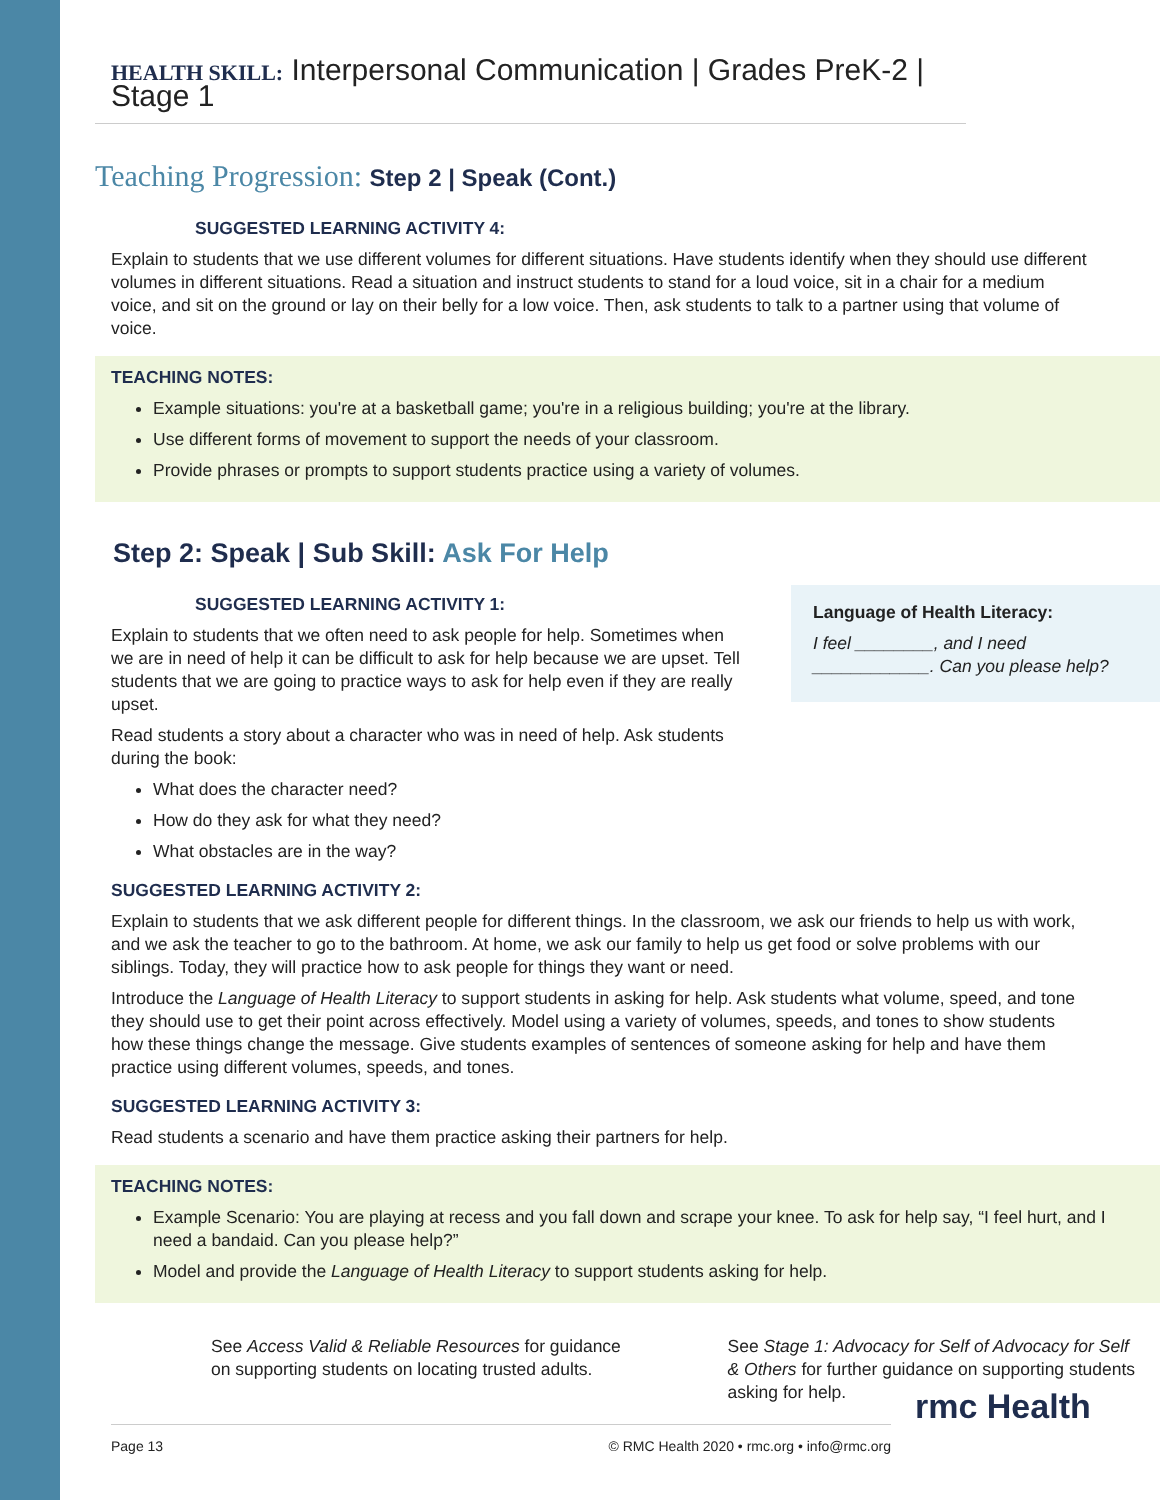HEALTH SKILL: Interpersonal Communication | Grades PreK-2 | Stage 1
Teaching Progression: Step 2 | Speak (Cont.)
SUGGESTED LEARNING ACTIVITY 4:
Explain to students that we use different volumes for different situations. Have students identify when they should use different volumes in different situations. Read a situation and instruct students to stand for a loud voice, sit in a chair for a medium voice, and sit on the ground or lay on their belly for a low voice. Then, ask students to talk to a partner using that volume of voice.
TEACHING NOTES:
Example situations: you're at a basketball game; you're in a religious building; you're at the library.
Use different forms of movement to support the needs of your classroom.
Provide phrases or prompts to support students practice using a variety of volumes.
Step 2: Speak | Sub Skill: Ask For Help
Language of Health Literacy:
I feel ________, and I need ____________. Can you please help?
SUGGESTED LEARNING ACTIVITY 1:
Explain to students that we often need to ask people for help. Sometimes when we are in need of help it can be difficult to ask for help because we are upset. Tell students that we are going to practice ways to ask for help even if they are really upset.
Read students a story about a character who was in need of help. Ask students during the book:
What does the character need?
How do they ask for what they need?
What obstacles are in the way?
SUGGESTED LEARNING ACTIVITY 2:
Explain to students that we ask different people for different things. In the classroom, we ask our friends to help us with work, and we ask the teacher to go to the bathroom. At home, we ask our family to help us get food or solve problems with our siblings. Today, they will practice how to ask people for things they want or need.
Introduce the Language of Health Literacy to support students in asking for help. Ask students what volume, speed, and tone they should use to get their point across effectively. Model using a variety of volumes, speeds, and tones to show students how these things change the message. Give students examples of sentences of someone asking for help and have them practice using different volumes, speeds, and tones.
SUGGESTED LEARNING ACTIVITY 3:
Read students a scenario and have them practice asking their partners for help.
TEACHING NOTES:
Example Scenario: You are playing at recess and you fall down and scrape your knee. To ask for help say, “I feel hurt, and I need a bandaid. Can you please help?”
Model and provide the Language of Health Literacy to support students asking for help.
See Access Valid & Reliable Resources for guidance on supporting students on locating trusted adults.
See Stage 1: Advocacy for Self of Advocacy for Self & Others for further guidance on supporting students asking for help.
Page 13 © RMC Health 2020 • rmc.org • info@rmc.org
rmc Health